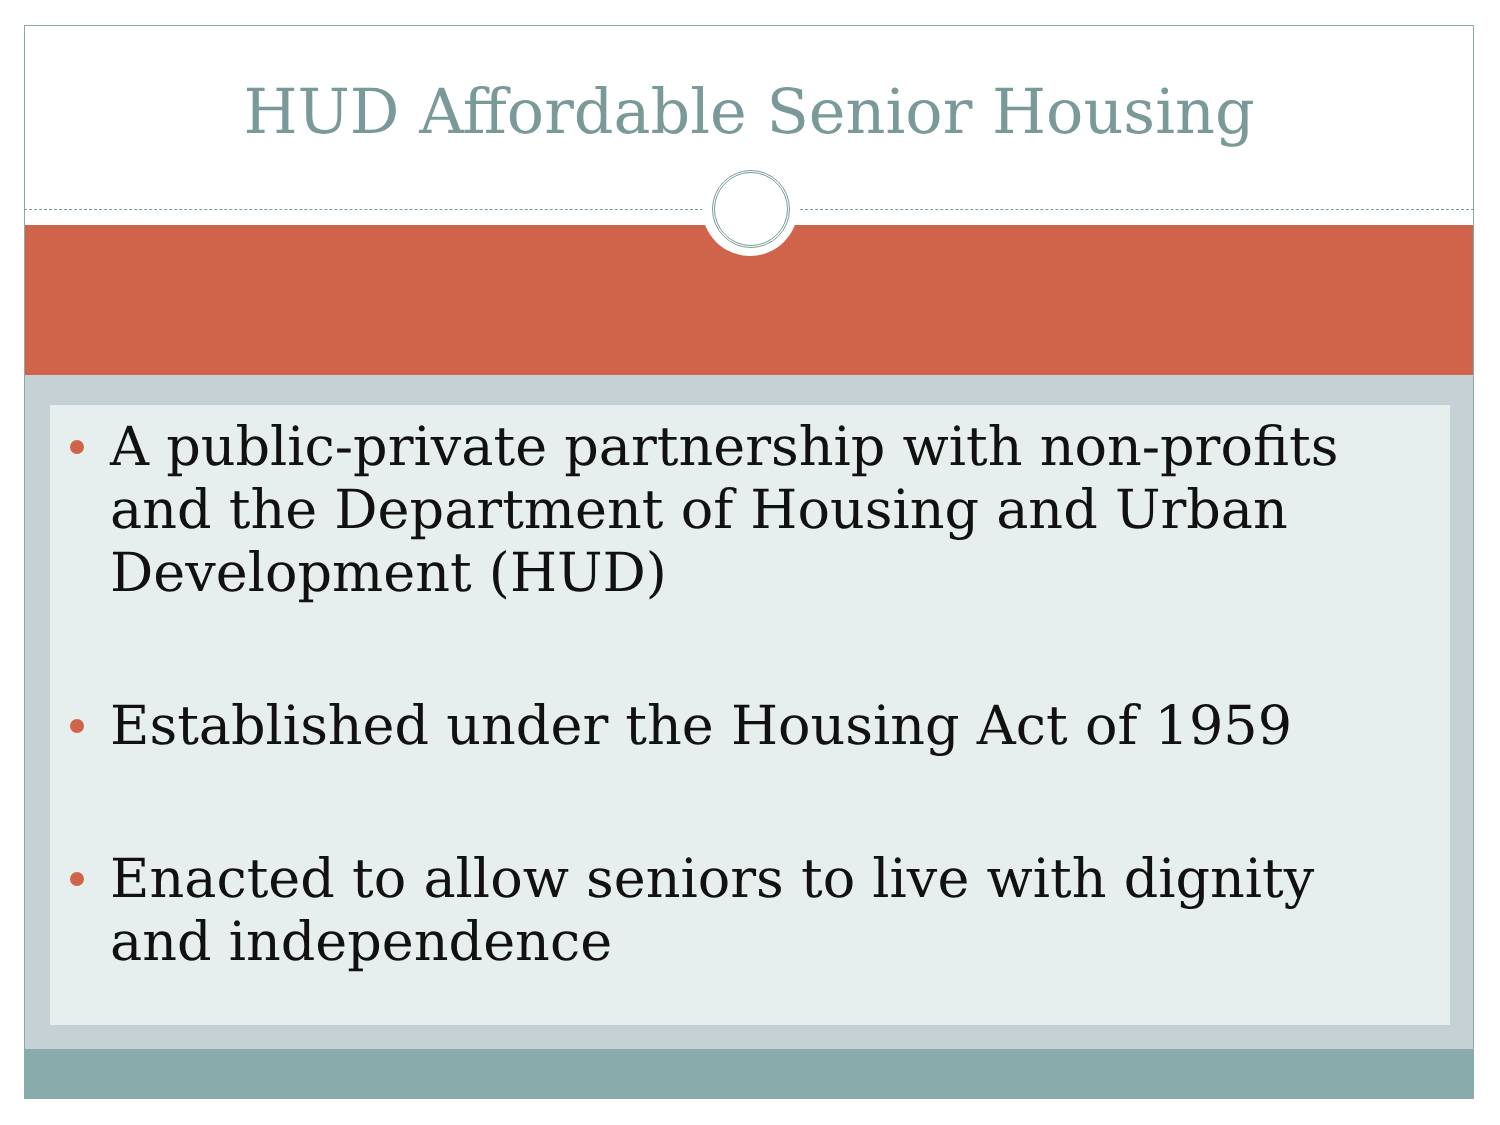HUD Affordable Senior Housing
A public-private partnership with non-profits and the Department of Housing and Urban Development (HUD)
Established under the Housing Act of 1959
Enacted to allow seniors to live with dignity and independence